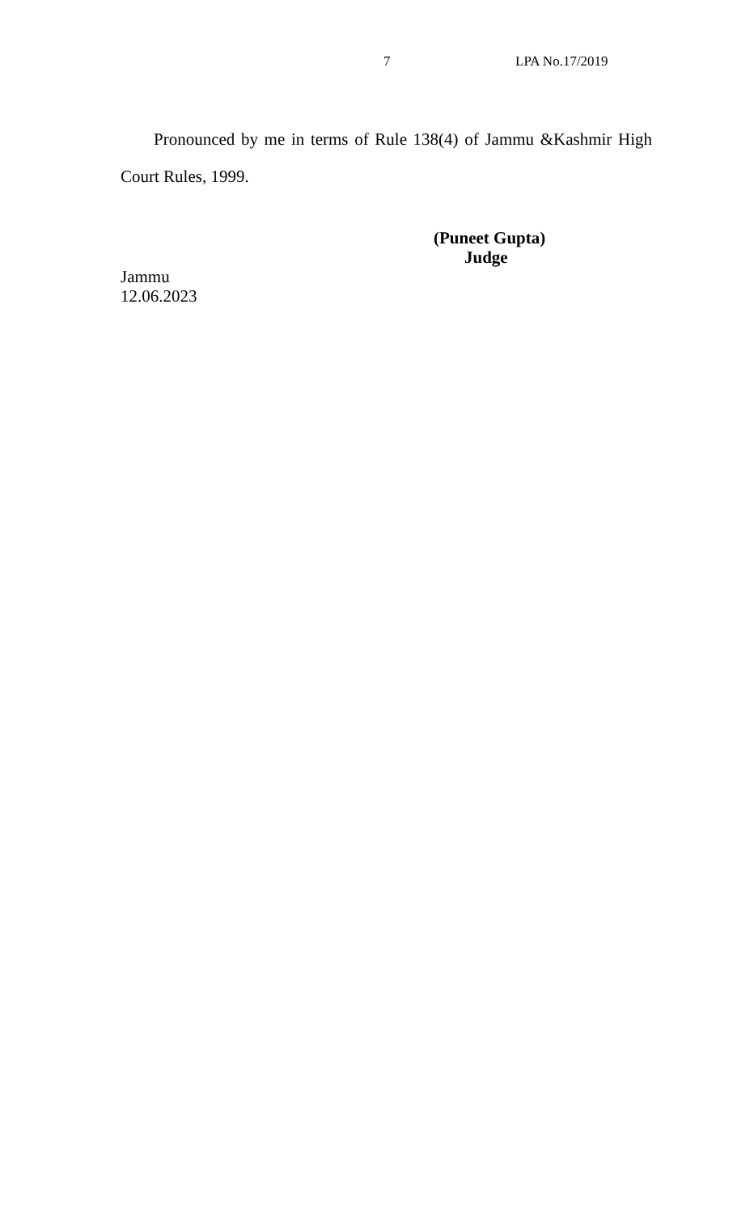7 LPA No.17/2019
Pronounced by me in terms of Rule 138(4) of Jammu &Kashmir High
Court Rules, 1999.
(Puneet Gupta)
Judge
Jammu
12.06.2023